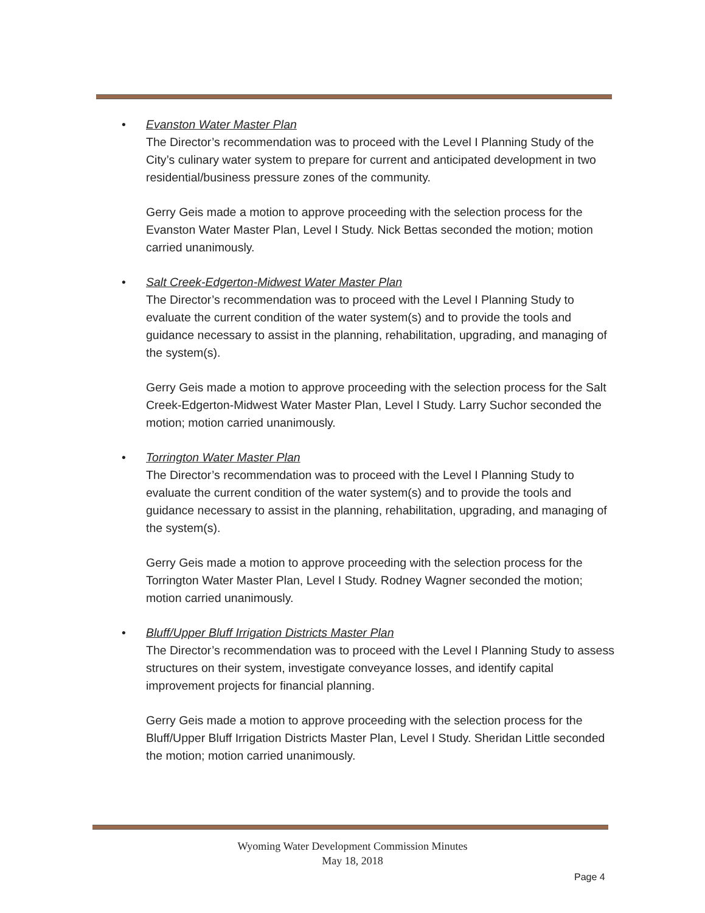• Evanston Water Master Plan
The Director’s recommendation was to proceed with the Level I Planning Study of the City’s culinary water system to prepare for current and anticipated development in two residential/business pressure zones of the community.
Gerry Geis made a motion to approve proceeding with the selection process for the Evanston Water Master Plan, Level I Study. Nick Bettas seconded the motion; motion carried unanimously.
• Salt Creek-Edgerton-Midwest Water Master Plan
The Director’s recommendation was to proceed with the Level I Planning Study to evaluate the current condition of the water system(s) and to provide the tools and guidance necessary to assist in the planning, rehabilitation, upgrading, and managing of the system(s).
Gerry Geis made a motion to approve proceeding with the selection process for the Salt Creek-Edgerton-Midwest Water Master Plan, Level I Study. Larry Suchor seconded the motion; motion carried unanimously.
• Torrington Water Master Plan
The Director’s recommendation was to proceed with the Level I Planning Study to evaluate the current condition of the water system(s) and to provide the tools and guidance necessary to assist in the planning, rehabilitation, upgrading, and managing of the system(s).
Gerry Geis made a motion to approve proceeding with the selection process for the Torrington Water Master Plan, Level I Study. Rodney Wagner seconded the motion; motion carried unanimously.
• Bluff/Upper Bluff Irrigation Districts Master Plan
The Director’s recommendation was to proceed with the Level I Planning Study to assess structures on their system, investigate conveyance losses, and identify capital improvement projects for financial planning.
Gerry Geis made a motion to approve proceeding with the selection process for the Bluff/Upper Bluff Irrigation Districts Master Plan, Level I Study. Sheridan Little seconded the motion; motion carried unanimously.
Wyoming Water Development Commission Minutes
May 18, 2018
Page 4